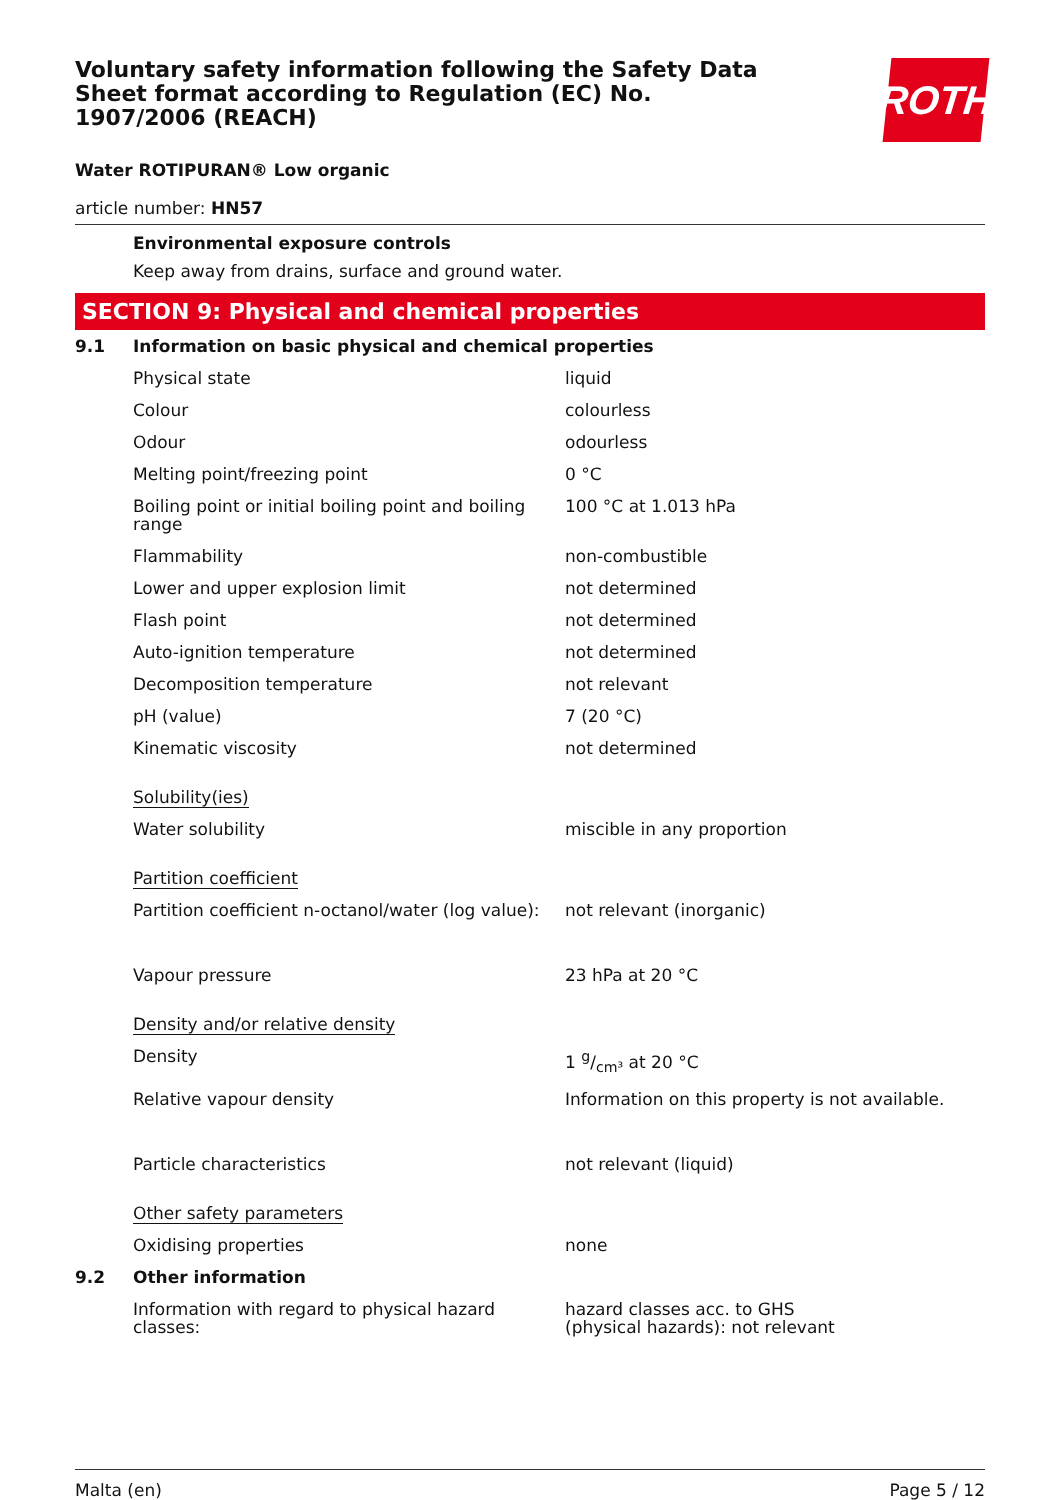Voluntary safety information following the Safety Data Sheet format according to Regulation (EC) No. 1907/2006 (REACH)
ROTH
Water ROTIPURAN® Low organic
article number: HN57
Environmental exposure controls
Keep away from drains, surface and ground water.
SECTION 9: Physical and chemical properties
| 9.1 | Information on basic physical and chemical properties | |
| | Physical state | liquid |
| | Colour | colourless |
| | Odour | odourless |
| | Melting point/freezing point | 0 °C |
| | Boiling point or initial boiling point and boiling range | 100 °C at 1.013 hPa |
| | Flammability | non-combustible |
| | Lower and upper explosion limit | not determined |
| | Flash point | not determined |
| | Auto-ignition temperature | not determined |
| | Decomposition temperature | not relevant |
| | pH (value) | 7 (20 °C) |
| | Kinematic viscosity | not determined |
| | Solubility(ies) | |
| | Water solubility | miscible in any proportion |
| | Partition coefficient | |
| | Partition coefficient n-octanol/water (log value): | not relevant (inorganic) |
| | Vapour pressure | 23 hPa at 20 °C |
| | Density and/or relative density | |
| | Density | 1 g/cm³ at 20 °C |
| | Relative vapour density | Information on this property is not available. |
| | Particle characteristics | not relevant (liquid) |
| | Other safety parameters | |
| | Oxidising properties | none |
| 9.2 | Other information | |
| | Information with regard to physical hazard classes: | hazard classes acc. to GHS (physical hazards): not relevant |
Malta (en) Page 5 / 12